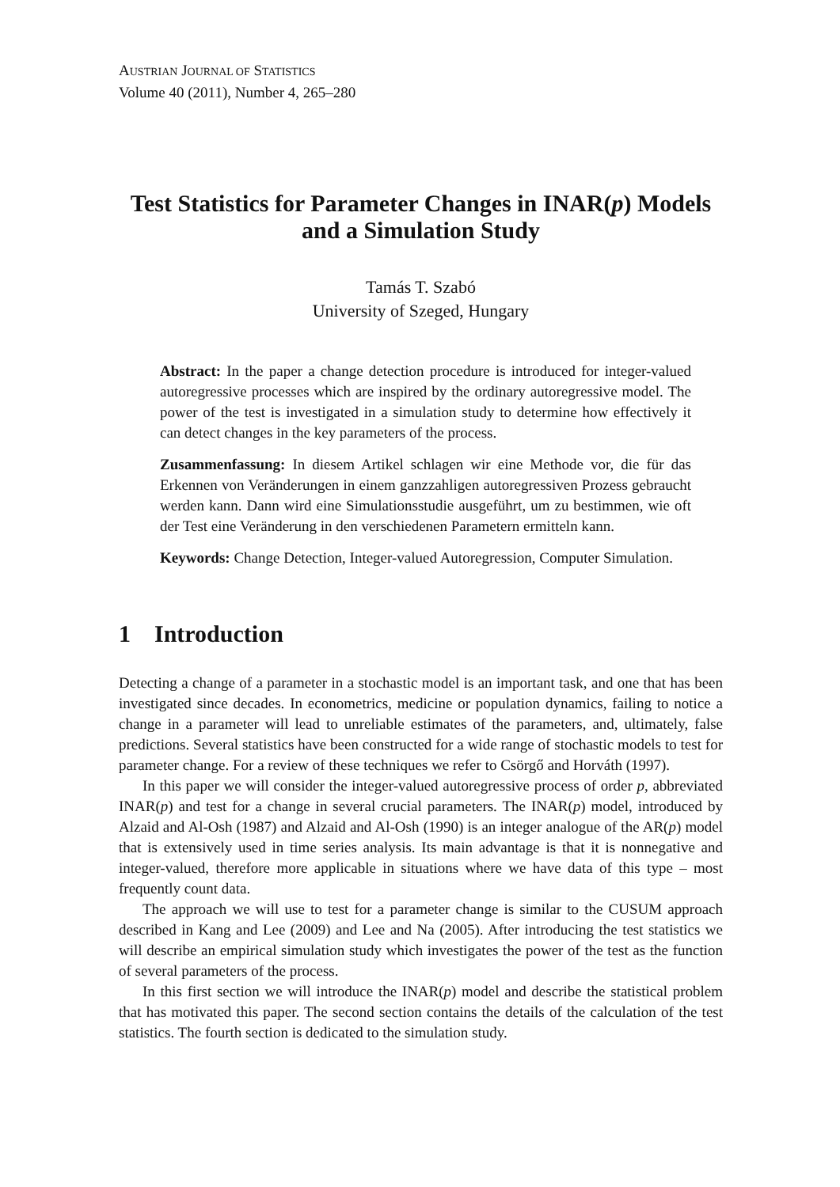AUSTRIAN JOURNAL OF STATISTICS
Volume 40 (2011), Number 4, 265–280
Test Statistics for Parameter Changes in INAR(p) Models
and a Simulation Study
Tamás T. Szabó
University of Szeged, Hungary
Abstract: In the paper a change detection procedure is introduced for integer-valued autoregressive processes which are inspired by the ordinary autoregressive model. The power of the test is investigated in a simulation study to determine how effectively it can detect changes in the key parameters of the process.
Zusammenfassung: In diesem Artikel schlagen wir eine Methode vor, die für das Erkennen von Veränderungen in einem ganzzahligen autoregressiven Prozess gebraucht werden kann. Dann wird eine Simulationsstudie ausgeführt, um zu bestimmen, wie oft der Test eine Veränderung in den verschiedenen Parametern ermitteln kann.
Keywords: Change Detection, Integer-valued Autoregression, Computer Simulation.
1 Introduction
Detecting a change of a parameter in a stochastic model is an important task, and one that has been investigated since decades. In econometrics, medicine or population dynamics, failing to notice a change in a parameter will lead to unreliable estimates of the parameters, and, ultimately, false predictions. Several statistics have been constructed for a wide range of stochastic models to test for parameter change. For a review of these techniques we refer to Csörgő and Horváth (1997).
In this paper we will consider the integer-valued autoregressive process of order p, abbreviated INAR(p) and test for a change in several crucial parameters. The INAR(p) model, introduced by Alzaid and Al-Osh (1987) and Alzaid and Al-Osh (1990) is an integer analogue of the AR(p) model that is extensively used in time series analysis. Its main advantage is that it is nonnegative and integer-valued, therefore more applicable in situations where we have data of this type – most frequently count data.
The approach we will use to test for a parameter change is similar to the CUSUM approach described in Kang and Lee (2009) and Lee and Na (2005). After introducing the test statistics we will describe an empirical simulation study which investigates the power of the test as the function of several parameters of the process.
In this first section we will introduce the INAR(p) model and describe the statistical problem that has motivated this paper. The second section contains the details of the calculation of the test statistics. The fourth section is dedicated to the simulation study.